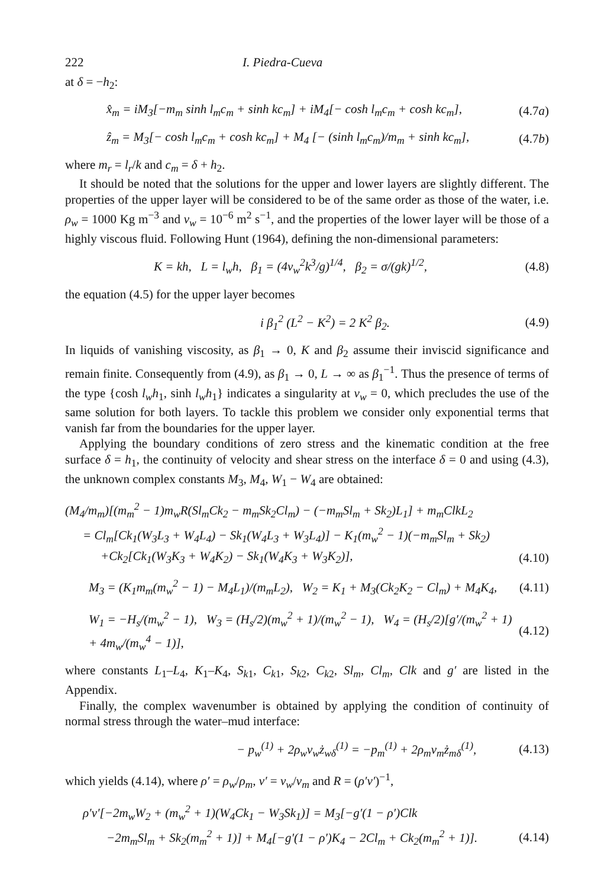222 I. Piedra-Cueva
at δ = −h<sub>2</sub>:
x̂<sub>m</sub> = iM<sub>3</sub>[−m<sub>m</sub> sinh l<sub>m</sub>c<sub>m</sub> + sinh kc<sub>m</sub>] + iM<sub>4</sub>[− cosh l<sub>m</sub>c<sub>m</sub> + cosh kc<sub>m</sub>], (4.7a)
ẑ<sub>m</sub> = M<sub>3</sub>[− cosh l<sub>m</sub>c<sub>m</sub> + cosh kc<sub>m</sub>] + M<sub>4</sub> [− (sinh l<sub>m</sub>c<sub>m</sub>)/m<sub>m</sub> + sinh kc<sub>m</sub>], (4.7b)
where m<sub>r</sub> = l<sub>r</sub>/k and c<sub>m</sub> = δ + h<sub>2</sub>.
It should be noted that the solutions for the upper and lower layers are slightly different. The properties of the upper layer will be considered to be of the same order as those of the water, i.e. ρ<sub>w</sub> = 1000 Kg m<sup>−3</sup> and ν<sub>w</sub> = 10<sup>−6</sup> m<sup>2</sup> s<sup>−1</sup>, and the properties of the lower layer will be those of a highly viscous fluid. Following Hunt (1964), defining the non-dimensional parameters:
K = kh, L = l<sub>w</sub>h, β<sub>1</sub> = (4ν<sub>w</sub><sup>2</sup>k<sup>3</sup>/g)<sup>1/4</sup>, β<sub>2</sub> = σ/(gk)<sup>1/2</sup>, (4.8)
the equation (4.5) for the upper layer becomes
i β<sub>1</sub><sup>2</sup> (L<sup>2</sup> − K<sup>2</sup>) = 2 K<sup>2</sup> β<sub>2</sub>. (4.9)
In liquids of vanishing viscosity, as β<sub>1</sub> → 0, K and β<sub>2</sub> assume their inviscid significance and remain finite. Consequently from (4.9), as β<sub>1</sub> → 0, L → ∞ as β<sub>1</sub><sup>−1</sup>. Thus the presence of terms of the type {cosh l<sub>w</sub>h<sub>1</sub>, sinh l<sub>w</sub>h<sub>1</sub>} indicates a singularity at ν<sub>w</sub> = 0, which precludes the use of the same solution for both layers. To tackle this problem we consider only exponential terms that vanish far from the boundaries for the upper layer.
Applying the boundary conditions of zero stress and the kinematic condition at the free surface δ = h<sub>1</sub>, the continuity of velocity and shear stress on the interface δ = 0 and using (4.3), the unknown complex constants M<sub>3</sub>, M<sub>4</sub>, W<sub>1</sub> − W<sub>4</sub> are obtained:
(M<sub>4</sub>/m<sub>m</sub>)[(m<sub>m</sub><sup>2</sup> − 1)m<sub>w</sub>R(Sl<sub>m</sub>Ck<sub>2</sub> − m<sub>m</sub>Sk<sub>2</sub>Cl<sub>m</sub>) − (−m<sub>m</sub>Sl<sub>m</sub> + Sk<sub>2</sub>)L<sub>1</sub>] + m<sub>m</sub>ClkL<sub>2</sub>
= Cl<sub>m</sub>[Ck<sub>1</sub>(W<sub>3</sub>L<sub>3</sub> + W<sub>4</sub>L<sub>4</sub>) − Sk<sub>1</sub>(W<sub>4</sub>L<sub>3</sub> + W<sub>3</sub>L<sub>4</sub>)] − K<sub>1</sub>(m<sub>w</sub><sup>2</sup> − 1)(−m<sub>m</sub>Sl<sub>m</sub> + Sk<sub>2</sub>)
+Ck<sub>2</sub>[Ck<sub>1</sub>(W<sub>3</sub>K<sub>3</sub> + W<sub>4</sub>K<sub>2</sub>) − Sk<sub>1</sub>(W<sub>4</sub>K<sub>3</sub> + W<sub>3</sub>K<sub>2</sub>)], (4.10)
M<sub>3</sub> = (K<sub>1</sub>m<sub>m</sub>(m<sub>w</sub><sup>2</sup> − 1) − M<sub>4</sub>L<sub>1</sub>)/(m<sub>m</sub>L<sub>2</sub>), W<sub>2</sub> = K<sub>1</sub> + M<sub>3</sub>(Ck<sub>2</sub>K<sub>2</sub> − Cl<sub>m</sub>) + M<sub>4</sub>K<sub>4</sub>, (4.11)
W<sub>1</sub> = −H<sub>s</sub>/(m<sub>w</sub><sup>2</sup> − 1), W<sub>3</sub> = (H<sub>s</sub>/2)(m<sub>w</sub><sup>2</sup> + 1)/(m<sub>w</sub><sup>2</sup> − 1), W<sub>4</sub> = (H<sub>s</sub>/2)[g′/(m<sub>w</sub><sup>2</sup> + 1) + 4m<sub>w</sub>/(m<sub>w</sub><sup>4</sup> − 1)], (4.12)
where constants L<sub>1</sub>–L<sub>4</sub>, K<sub>1</sub>–K<sub>4</sub>, S<sub>k1</sub>, C<sub>k1</sub>, S<sub>k2</sub>, C<sub>k2</sub>, Sl<sub>m</sub>, Cl<sub>m</sub>, Clk and g′ are listed in the Appendix.
Finally, the complex wavenumber is obtained by applying the condition of continuity of normal stress through the water–mud interface:
− p<sub>w</sub><sup>(1)</sup> + 2ρ<sub>w</sub>ν<sub>w</sub>ż<sub>wδ</sub><sup>(1)</sup> = −p<sub>m</sub><sup>(1)</sup> + 2ρ<sub>m</sub>ν<sub>m</sub>ż<sub>mδ</sub><sup>(1)</sup>, (4.13)
which yields (4.14), where ρ′ = ρ<sub>w</sub>/ρ<sub>m</sub>, ν′ = ν<sub>w</sub>/ν<sub>m</sub> and R = (ρ′ν′)<sup>−1</sup>,
ρ′ν′[−2m<sub>w</sub>W<sub>2</sub> + (m<sub>w</sub><sup>2</sup> + 1)(W<sub>4</sub>Ck<sub>1</sub> − W<sub>3</sub>Sk<sub>1</sub>)] = M<sub>3</sub>[−g′(1 − ρ′)Clk
−2m<sub>m</sub>Sl<sub>m</sub> + Sk<sub>2</sub>(m<sub>m</sub><sup>2</sup> + 1)] + M<sub>4</sub>[−g′(1 − ρ′)K<sub>4</sub> − 2Cl<sub>m</sub> + Ck<sub>2</sub>(m<sub>m</sub><sup>2</sup> + 1)]. (4.14)